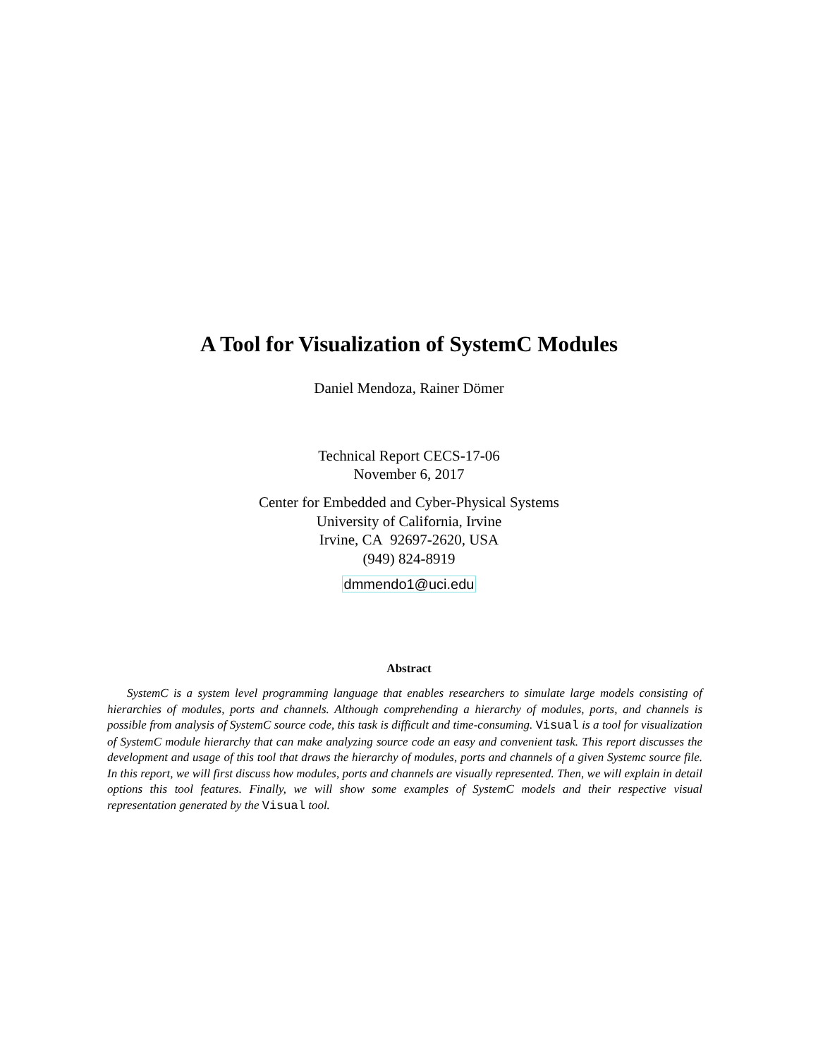A Tool for Visualization of SystemC Modules
Daniel Mendoza, Rainer Dömer
Technical Report CECS-17-06
November 6, 2017
Center for Embedded and Cyber-Physical Systems
University of California, Irvine
Irvine, CA 92697-2620, USA
(949) 824-8919
dmmendo1@uci.edu
Abstract
SystemC is a system level programming language that enables researchers to simulate large models consisting of hierarchies of modules, ports and channels. Although comprehending a hierarchy of modules, ports, and channels is possible from analysis of SystemC source code, this task is difficult and time-consuming. Visual is a tool for visualization of SystemC module hierarchy that can make analyzing source code an easy and convenient task. This report discusses the development and usage of this tool that draws the hierarchy of modules, ports and channels of a given Systemc source file. In this report, we will first discuss how modules, ports and channels are visually represented. Then, we will explain in detail options this tool features. Finally, we will show some examples of SystemC models and their respective visual representation generated by the Visual tool.